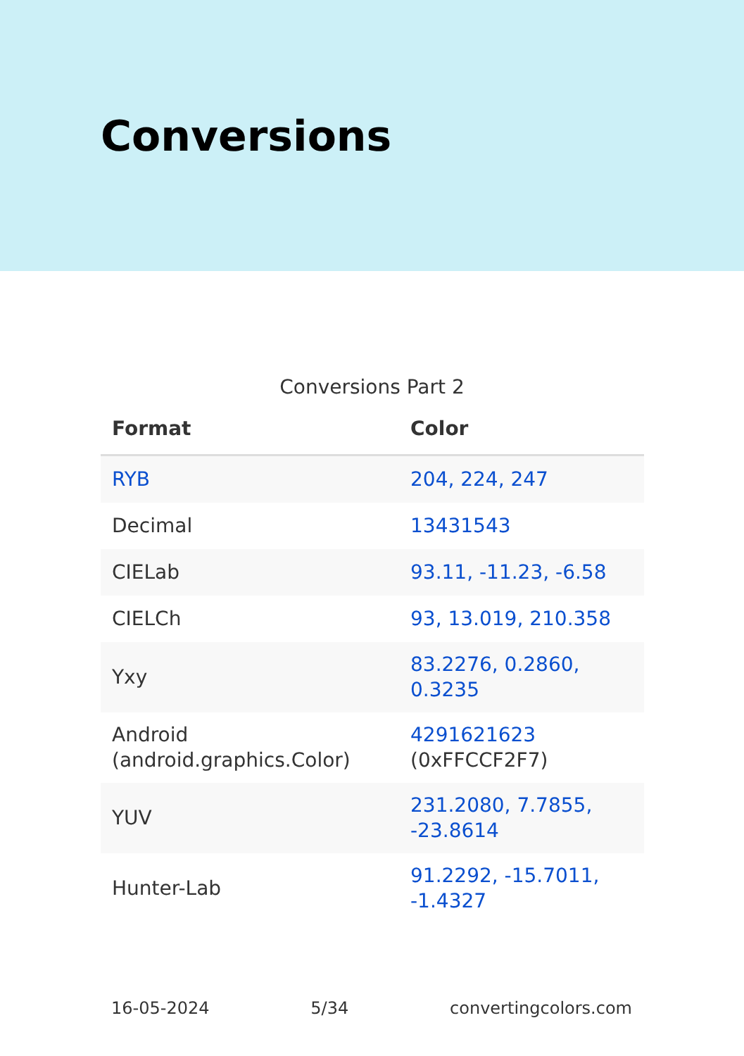Conversions
Conversions Part 2
| Format | Color |
| --- | --- |
| RYB | 204, 224, 247 |
| Decimal | 13431543 |
| CIELab | 93.11, -11.23, -6.58 |
| CIELCh | 93, 13.019, 210.358 |
| Yxy | 83.2276, 0.2860, 0.3235 |
| Android (android.graphics.Color) | 4291621623 (0xFFCCF2F7) |
| YUV | 231.2080, 7.7855, -23.8614 |
| Hunter-Lab | 91.2292, -15.7011, -1.4327 |
16-05-2024 5/34 convertingcolors.com